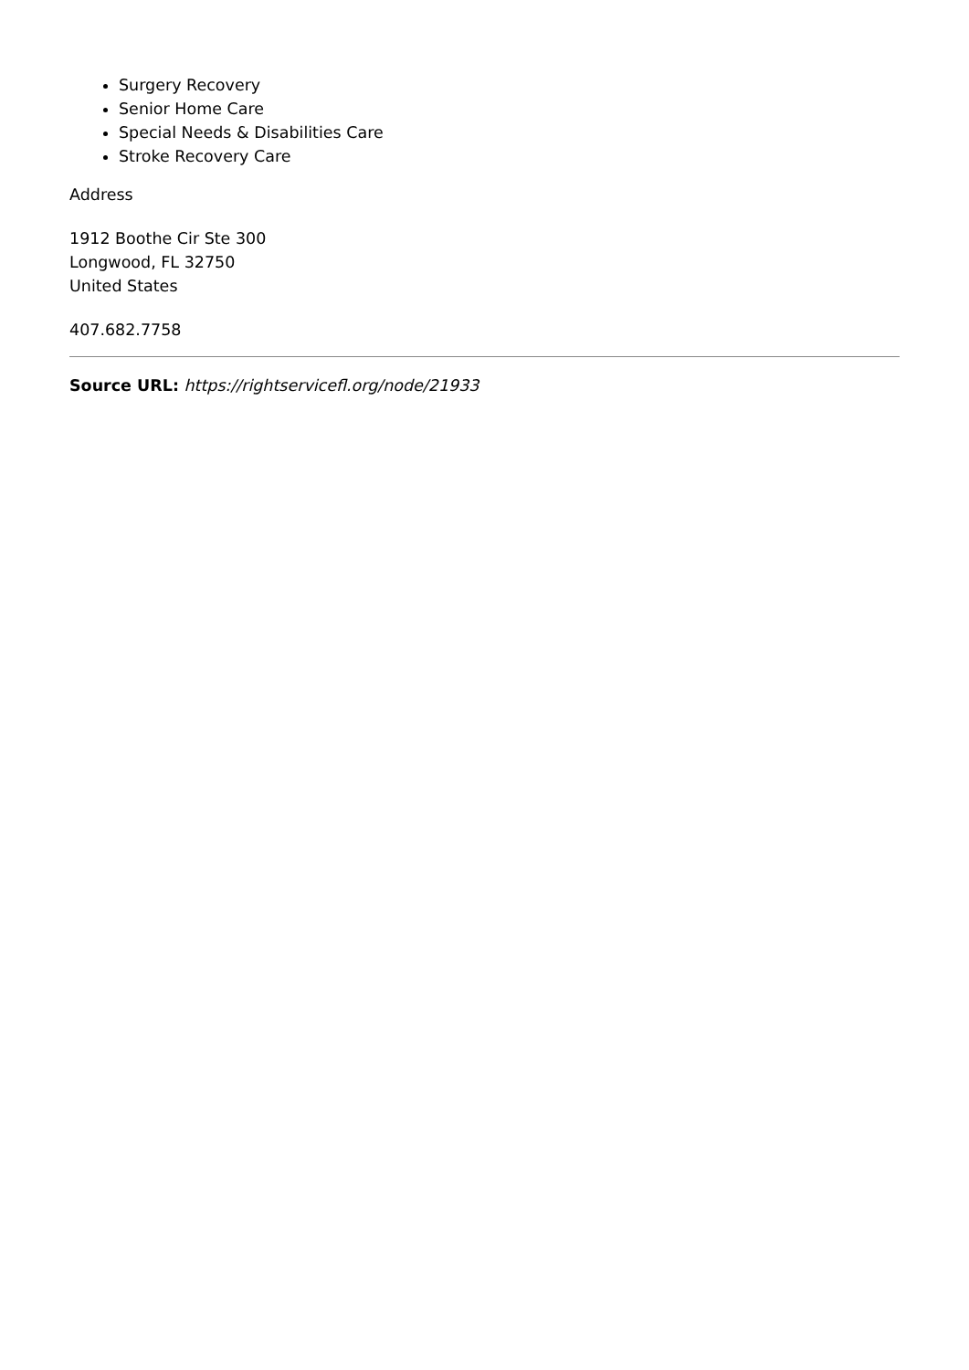Surgery Recovery
Senior Home Care
Special Needs & Disabilities Care
Stroke Recovery Care
Address
1912 Boothe Cir Ste 300
Longwood, FL 32750
United States
407.682.7758
Source URL: https://rightservicefl.org/node/21933